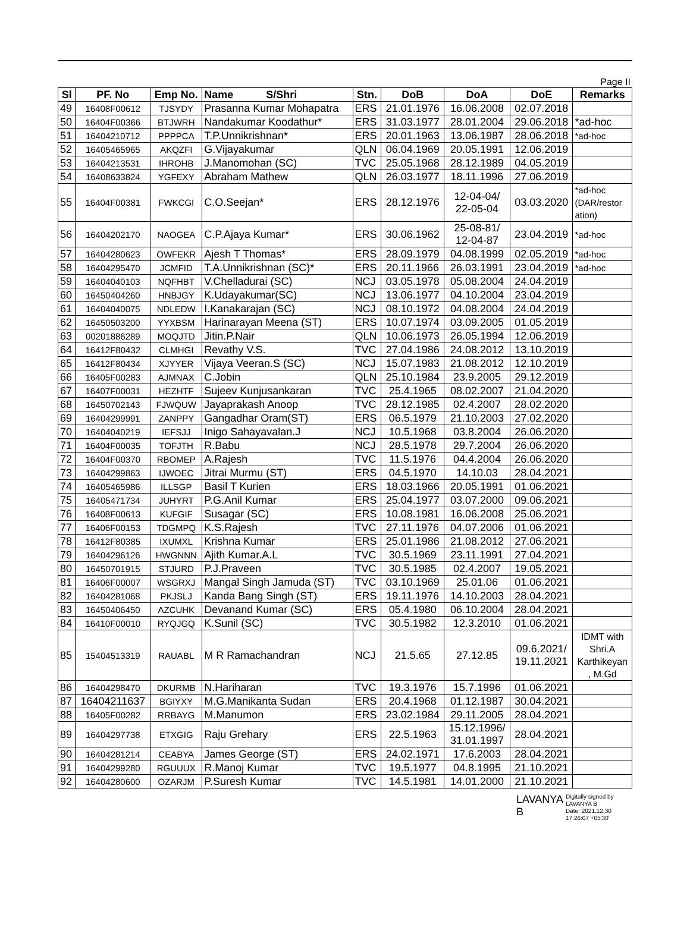Page II
| Sl | PF. No | Emp No. | Name S/Shri | Stn. | DoB | DoA | DoE | Remarks |
| --- | --- | --- | --- | --- | --- | --- | --- | --- |
| 49 | 16408F00612 | TJSYDY | Prasanna Kumar Mohapatra | ERS | 21.01.1976 | 16.06.2008 | 02.07.2018 | |
| 50 | 16404F00366 | BTJWRH | Nandakumar Koodathur* | ERS | 31.03.1977 | 28.01.2004 | 29.06.2018 | *ad-hoc |
| 51 | 16404210712 | PPPPCA | T.P.Unnikrishnan* | ERS | 20.01.1963 | 13.06.1987 | 28.06.2018 | *ad-hoc |
| 52 | 16405465965 | AKQZFI | G.Vijayakumar | QLN | 06.04.1969 | 20.05.1991 | 12.06.2019 | |
| 53 | 16404213531 | IHROHB | J.Manomohan (SC) | TVC | 25.05.1968 | 28.12.1989 | 04.05.2019 | |
| 54 | 16408633824 | YGFEXY | Abraham Mathew | QLN | 26.03.1977 | 18.11.1996 | 27.06.2019 | |
| 55 | 16404F00381 | FWKCGI | C.O.Seejan* | ERS | 28.12.1976 | 12-04-04/ 22-05-04 | 03.03.2020 | *ad-hoc (DAR/restor ation) |
| 56 | 16404202170 | NAOGEA | C.P.Ajaya Kumar* | ERS | 30.06.1962 | 25-08-81/ 12-04-87 | 23.04.2019 | *ad-hoc |
| 57 | 16404280623 | OWFEKR | Ajesh T Thomas* | ERS | 28.09.1979 | 04.08.1999 | 02.05.2019 | *ad-hoc |
| 58 | 16404295470 | JCMFID | T.A.Unnikrishnan (SC)* | ERS | 20.11.1966 | 26.03.1991 | 23.04.2019 | *ad-hoc |
| 59 | 16404040103 | NQFHBT | V.Chelladurai (SC) | NCJ | 03.05.1978 | 05.08.2004 | 24.04.2019 | |
| 60 | 16450404260 | HNBJGY | K.Udayakumar(SC) | NCJ | 13.06.1977 | 04.10.2004 | 23.04.2019 | |
| 61 | 16404040075 | NDLEDW | I.Kanakarajan (SC) | NCJ | 08.10.1972 | 04.08.2004 | 24.04.2019 | |
| 62 | 16450503200 | YYXBSM | Harinarayan Meena (ST) | ERS | 10.07.1974 | 03.09.2005 | 01.05.2019 | |
| 63 | 00201886289 | MOQJTD | Jitin.P.Nair | QLN | 10.06.1973 | 26.05.1994 | 12.06.2019 | |
| 64 | 16412F80432 | CLMHGI | Revathy V.S. | TVC | 27.04.1986 | 24.08.2012 | 13.10.2019 | |
| 65 | 16412F80434 | XJYYER | Vijaya Veeran.S (SC) | NCJ | 15.07.1983 | 21.08.2012 | 12.10.2019 | |
| 66 | 16405F00283 | AJMNAX | C.Jobin | QLN | 25.10.1984 | 23.9.2005 | 29.12.2019 | |
| 67 | 16407F00031 | HEZHTF | Sujeev Kunjusankaran | TVC | 25.4.1965 | 08.02.2007 | 21.04.2020 | |
| 68 | 16450702143 | FJWQUW | Jayaprakash Anoop | TVC | 28.12.1985 | 02.4.2007 | 28.02.2020 | |
| 69 | 16404299991 | ZANPPY | Gangadhar Oram(ST) | ERS | 06.5.1979 | 21.10.2003 | 27.02.2020 | |
| 70 | 16404040219 | IEFSJJ | Inigo Sahayavalan.J | NCJ | 10.5.1968 | 03.8.2004 | 26.06.2020 | |
| 71 | 16404F00035 | TOFJTH | R.Babu | NCJ | 28.5.1978 | 29.7.2004 | 26.06.2020 | |
| 72 | 16404F00370 | RBOMEP | A.Rajesh | TVC | 11.5.1976 | 04.4.2004 | 26.06.2020 | |
| 73 | 16404299863 | IJWOEC | Jitrai Murmu (ST) | ERS | 04.5.1970 | 14.10.03 | 28.04.2021 | |
| 74 | 16405465986 | ILLSGP | Basil T Kurien | ERS | 18.03.1966 | 20.05.1991 | 01.06.2021 | |
| 75 | 16405471734 | JUHYRT | P.G.Anil Kumar | ERS | 25.04.1977 | 03.07.2000 | 09.06.2021 | |
| 76 | 16408F00613 | KUFGIF | Susagar (SC) | ERS | 10.08.1981 | 16.06.2008 | 25.06.2021 | |
| 77 | 16406F00153 | TDGMPQ | K.S.Rajesh | TVC | 27.11.1976 | 04.07.2006 | 01.06.2021 | |
| 78 | 16412F80385 | IXUMXL | Krishna Kumar | ERS | 25.01.1986 | 21.08.2012 | 27.06.2021 | |
| 79 | 16404296126 | HWGNNN | Ajith Kumar.A.L | TVC | 30.5.1969 | 23.11.1991 | 27.04.2021 | |
| 80 | 16450701915 | STJURD | P.J.Praveen | TVC | 30.5.1985 | 02.4.2007 | 19.05.2021 | |
| 81 | 16406F00007 | WSGRXJ | Mangal Singh Jamuda (ST) | TVC | 03.10.1969 | 25.01.06 | 01.06.2021 | |
| 82 | 16404281068 | PKJSLJ | Kanda Bang Singh (ST) | ERS | 19.11.1976 | 14.10.2003 | 28.04.2021 | |
| 83 | 16450406450 | AZCUHK | Devanand Kumar (SC) | ERS | 05.4.1980 | 06.10.2004 | 28.04.2021 | |
| 84 | 16410F00010 | RYQJGQ | K.Sunil (SC) | TVC | 30.5.1982 | 12.3.2010 | 01.06.2021 | |
| 85 | 15404513319 | RAUABL | M R Ramachandran | NCJ | 21.5.65 | 27.12.85 | 09.6.2021/ 19.11.2021 | IDMT with Shri.A Karthikeyan , M.Gd |
| 86 | 16404298470 | DKURMB | N.Hariharan | TVC | 19.3.1976 | 15.7.1996 | 01.06.2021 | |
| 87 | 16404211637 | BGIYXY | M.G.Manikanta Sudan | ERS | 20.4.1968 | 01.12.1987 | 30.04.2021 | |
| 88 | 16405F00282 | RRBAYG | M.Manumon | ERS | 23.02.1984 | 29.11.2005 | 28.04.2021 | |
| 89 | 16404297738 | ETXGIG | Raju Grehary | ERS | 22.5.1963 | 15.12.1996/ 31.01.1997 | 28.04.2021 | |
| 90 | 16404281214 | CEABYA | James George (ST) | ERS | 24.02.1971 | 17.6.2003 | 28.04.2021 | |
| 91 | 16404299280 | RGUUUX | R.Manoj Kumar | TVC | 19.5.1977 | 04.8.1995 | 21.10.2021 | |
| 92 | 16404280600 | OZARJM | P.Suresh Kumar | TVC | 14.5.1981 | 14.01.2000 | 21.10.2021 | |
LAVANYA
B
Digitally signed by
LAVANYA B
Date: 2021.12.30
17:26:07 +05'30'